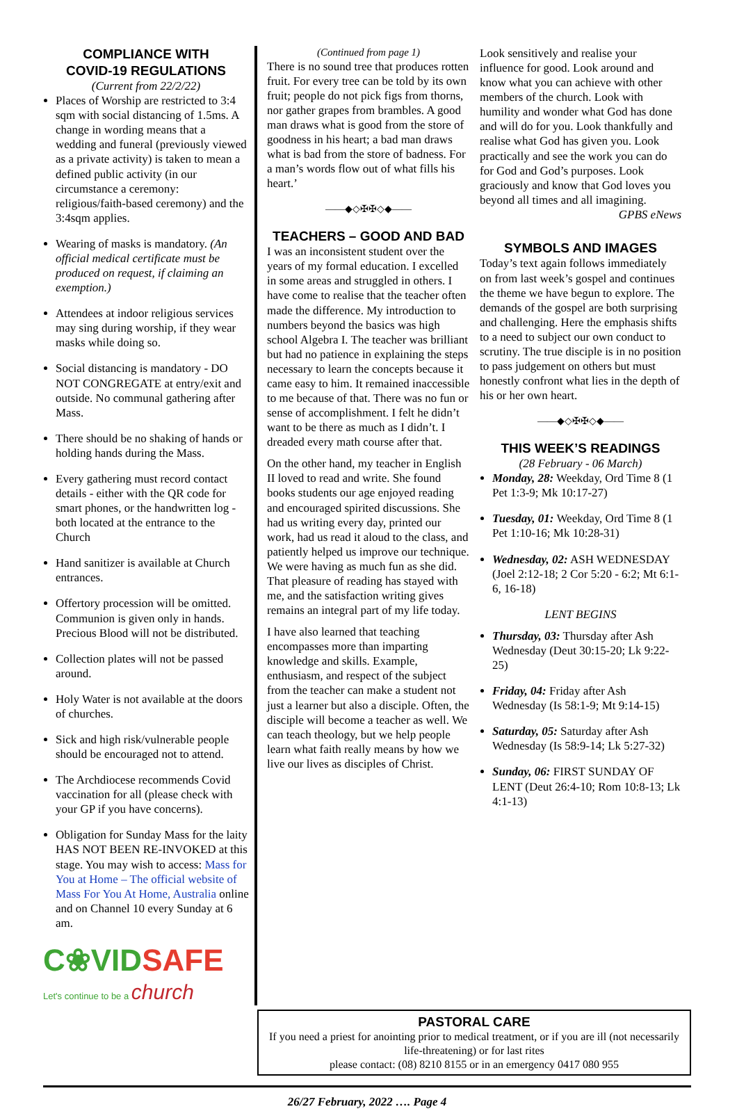COMPLIANCE WITH
COVID-19 REGULATIONS
(Current from 22/2/22)
Places of Worship are restricted to 3:4 sqm with social distancing of 1.5ms. A change in wording means that a wedding and funeral (previously viewed as a private activity) is taken to mean a defined public activity (in our circumstance a ceremony: religious/faith-based ceremony) and the 3:4sqm applies.
Wearing of masks is mandatory. (An official medical certificate must be produced on request, if claiming an exemption.)
Attendees at indoor religious services may sing during worship, if they wear masks while doing so.
Social distancing is mandatory - DO NOT CONGREGATE at entry/exit and outside. No communal gathering after Mass.
There should be no shaking of hands or holding hands during the Mass.
Every gathering must record contact details - either with the QR code for smart phones, or the handwritten log - both located at the entrance to the Church
Hand sanitizer is available at Church entrances.
Offertory procession will be omitted. Communion is given only in hands. Precious Blood will not be distributed.
Collection plates will not be passed around.
Holy Water is not available at the doors of churches.
Sick and high risk/vulnerable people should be encouraged not to attend.
The Archdiocese recommends Covid vaccination for all (please check with your GP if you have concerns).
Obligation for Sunday Mass for the laity HAS NOT BEEN RE-INVOKED at this stage. You may wish to access: Mass for You at Home – The official website of Mass For You At Home, Australia online and on Channel 10 every Sunday at 6 am.
C❀VIDSAFE
Let's continue to be a church
(Continued from page 1)
There is no sound tree that produces rotten fruit. For every tree can be told by its own fruit; people do not pick figs from thorns, nor gather grapes from brambles. A good man draws what is good from the store of goodness in his heart; a bad man draws what is bad from the store of badness. For a man’s words flow out of what fills his heart.’
——◆◇✠✠◇◆——
TEACHERS – GOOD AND BAD
I was an inconsistent student over the years of my formal education. I excelled in some areas and struggled in others. I have come to realise that the teacher often made the difference. My introduction to numbers beyond the basics was high school Algebra I. The teacher was brilliant but had no patience in explaining the steps necessary to learn the concepts because it came easy to him. It remained inaccessible to me because of that. There was no fun or sense of accomplishment. I felt he didn’t want to be there as much as I didn’t. I dreaded every math course after that.
On the other hand, my teacher in English II loved to read and write. She found books students our age enjoyed reading and encouraged spirited discussions. She had us writing every day, printed our work, had us read it aloud to the class, and patiently helped us improve our technique. We were having as much fun as she did. That pleasure of reading has stayed with me, and the satisfaction writing gives remains an integral part of my life today.
I have also learned that teaching encompasses more than imparting knowledge and skills. Example, enthusiasm, and respect of the subject from the teacher can make a student not just a learner but also a disciple. Often, the disciple will become a teacher as well. We can teach theology, but we help people learn what faith really means by how we live our lives as disciples of Christ.
Look sensitively and realise your influence for good. Look around and know what you can achieve with other members of the church. Look with humility and wonder what God has done and will do for you. Look thankfully and realise what God has given you. Look practically and see the work you can do for God and God’s purposes. Look graciously and know that God loves you beyond all times and all imagining.
GPBS eNews
SYMBOLS AND IMAGES
Today’s text again follows immediately on from last week’s gospel and continues the theme we have begun to explore. The demands of the gospel are both surprising and challenging. Here the emphasis shifts to a need to subject our own conduct to scrutiny. The true disciple is in no position to pass judgement on others but must honestly confront what lies in the depth of his or her own heart.
——◆◇✠✠◇◆——
THIS WEEK’S READINGS
(28 February - 06 March)
Monday, 28: Weekday, Ord Time 8 (1 Pet 1:3-9; Mk 10:17-27)
Tuesday, 01: Weekday, Ord Time 8 (1 Pet 1:10-16; Mk 10:28-31)
Wednesday, 02: ASH WEDNESDAY (Joel 2:12-18; 2 Cor 5:20 - 6:2; Mt 6:1-6, 16-18)
LENT BEGINS
Thursday, 03: Thursday after Ash Wednesday (Deut 30:15-20; Lk 9:22-25)
Friday, 04: Friday after Ash Wednesday (Is 58:1-9; Mt 9:14-15)
Saturday, 05: Saturday after Ash Wednesday (Is 58:9-14; Lk 5:27-32)
Sunday, 06: FIRST SUNDAY OF LENT (Deut 26:4-10; Rom 10:8-13; Lk 4:1-13)
PASTORAL CARE
If you need a priest for anointing prior to medical treatment, or if you are ill (not necessarily life-threatening) or for last rites
please contact: (08) 8210 8155 or in an emergency 0417 080 955
26/27 February, 2022 …. Page 4